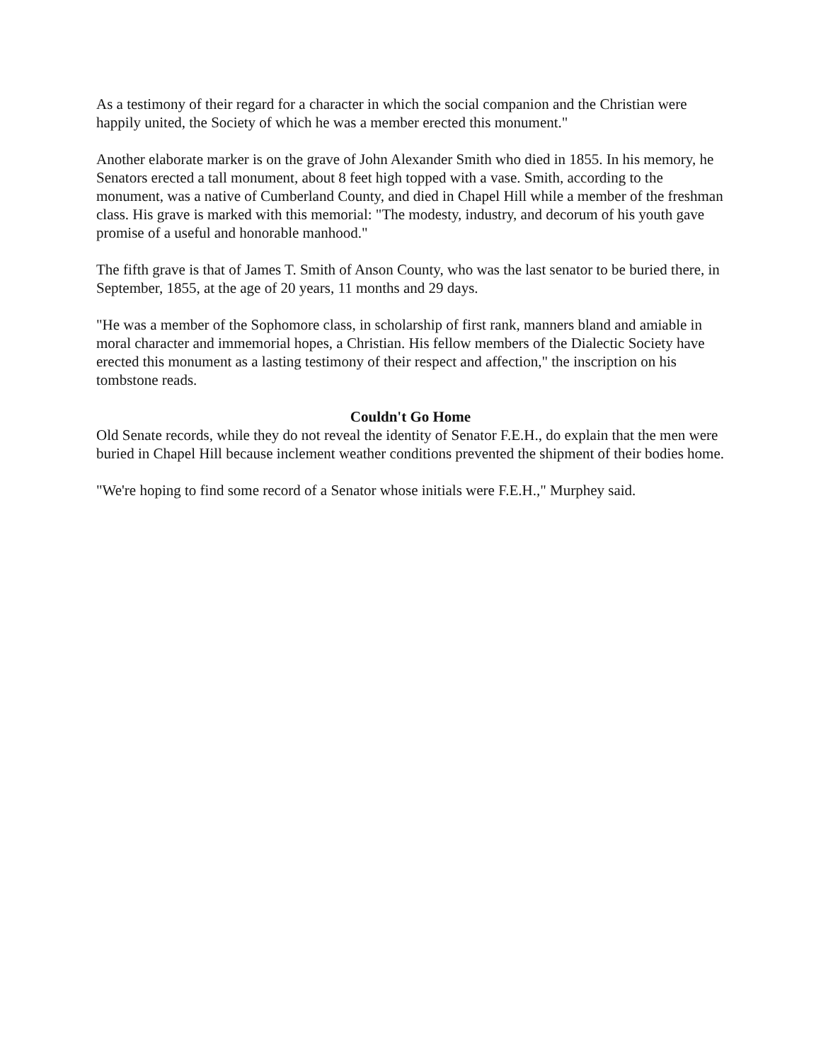As a testimony of their regard for a character in which the social companion and the Christian were happily united, the Society of which he was a member erected this monument."
Another elaborate marker is on the grave of John Alexander Smith who died in 1855. In his memory, he Senators erected a tall monument, about 8 feet high topped with a vase. Smith, according to the monument, was a native of Cumberland County, and died in Chapel Hill while a member of the freshman class. His grave is marked with this memorial: "The modesty, industry, and decorum of his youth gave promise of a useful and honorable manhood."
The fifth grave is that of James T. Smith of Anson County, who was the last senator to be buried there, in September, 1855, at the age of 20 years, 11 months and 29 days.
"He was a member of the Sophomore class, in scholarship of first rank, manners bland and amiable in moral character and immemorial hopes, a Christian. His fellow members of the Dialectic Society have erected this monument as a lasting testimony of their respect and affection," the inscription on his tombstone reads.
Couldn't Go Home
Old Senate records, while they do not reveal the identity of Senator F.E.H., do explain that the men were buried in Chapel Hill because inclement weather conditions prevented the shipment of their bodies home.
"We're hoping to find some record of a Senator whose initials were F.E.H.," Murphey said.